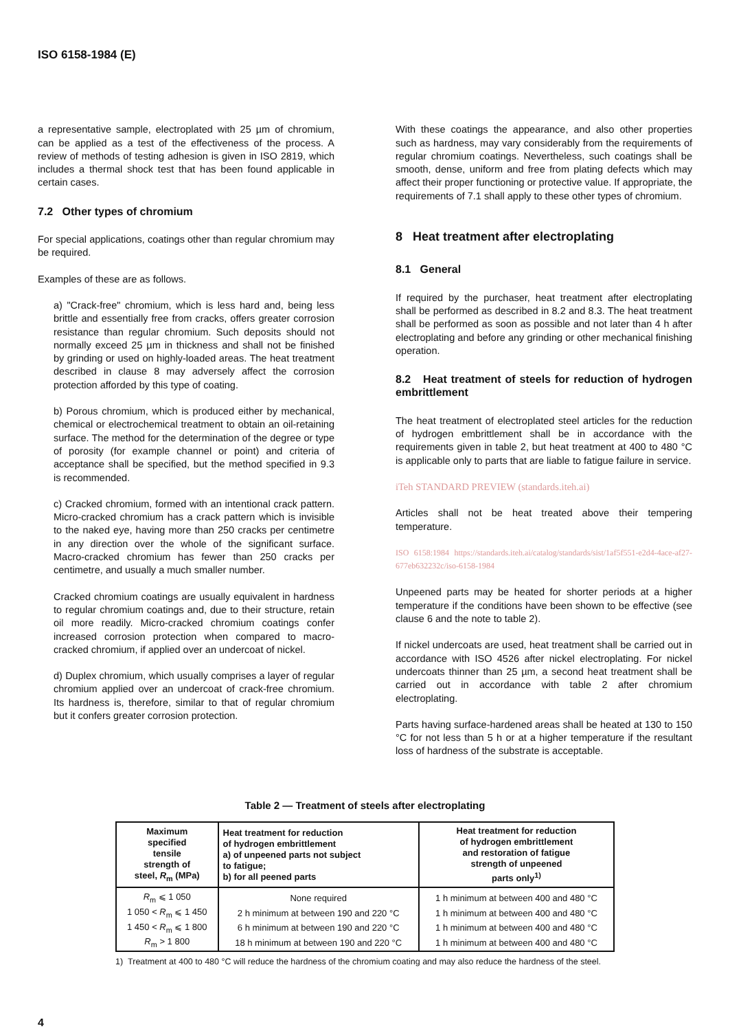ISO 6158-1984 (E)
a representative sample, electroplated with 25 µm of chromium, can be applied as a test of the effectiveness of the process. A review of methods of testing adhesion is given in ISO 2819, which includes a thermal shock test that has been found applicable in certain cases.
7.2 Other types of chromium
For special applications, coatings other than regular chromium may be required.
Examples of these are as follows.
a) "Crack-free" chromium, which is less hard and, being less brittle and essentially free from cracks, offers greater corrosion resistance than regular chromium. Such deposits should not normally exceed 25 µm in thickness and shall not be finished by grinding or used on highly-loaded areas. The heat treatment described in clause 8 may adversely affect the corrosion protection afforded by this type of coating.
b) Porous chromium, which is produced either by mechanical, chemical or electrochemical treatment to obtain an oil-retaining surface. The method for the determination of the degree or type of porosity (for example channel or point) and criteria of acceptance shall be specified, but the method specified in 9.3 is recommended.
c) Cracked chromium, formed with an intentional crack pattern. Micro-cracked chromium has a crack pattern which is invisible to the naked eye, having more than 250 cracks per centimetre in any direction over the whole of the significant surface. Macro-cracked chromium has fewer than 250 cracks per centimetre, and usually a much smaller number.
Cracked chromium coatings are usually equivalent in hardness to regular chromium coatings and, due to their structure, retain oil more readily. Micro-cracked chromium coatings confer increased corrosion protection when compared to macro-cracked chromium, if applied over an undercoat of nickel.
d) Duplex chromium, which usually comprises a layer of regular chromium applied over an undercoat of crack-free chromium. Its hardness is, therefore, similar to that of regular chromium but it confers greater corrosion protection.
With these coatings the appearance, and also other properties such as hardness, may vary considerably from the requirements of regular chromium coatings. Nevertheless, such coatings shall be smooth, dense, uniform and free from plating defects which may affect their proper functioning or protective value. If appropriate, the requirements of 7.1 shall apply to these other types of chromium.
8 Heat treatment after electroplating
8.1 General
If required by the purchaser, heat treatment after electroplating shall be performed as described in 8.2 and 8.3. The heat treatment shall be performed as soon as possible and not later than 4 h after electroplating and before any grinding or other mechanical finishing operation.
8.2 Heat treatment of steels for reduction of hydrogen embrittlement
The heat treatment of electroplated steel articles for the reduction of hydrogen embrittlement shall be in accordance with the requirements given in table 2, but heat treatment at 400 to 480 °C is applicable only to parts that are liable to fatigue failure in service.
iTeh STANDARD PREVIEW (standards.iteh.ai)
Articles shall not be heat treated above their tempering temperature.
ISO 6158:1984 https://standards.iteh.ai/catalog/standards/sist/1af5f551-e2d4-4ace-af27-677eb632232c/iso-6158-1984
Unpeened parts may be heated for shorter periods at a higher temperature if the conditions have been shown to be effective (see clause 6 and the note to table 2).
If nickel undercoats are used, heat treatment shall be carried out in accordance with ISO 4526 after nickel electroplating. For nickel undercoats thinner than 25 µm, a second heat treatment shall be carried out in accordance with table 2 after chromium electroplating.
Parts having surface-hardened areas shall be heated at 130 to 150 °C for not less than 5 h or at a higher temperature if the resultant loss of hardness of the substrate is acceptable.
Table 2 — Treatment of steels after electroplating
| Maximum specified tensile strength of steel, R<sub>m</sub> (MPa) | Heat treatment for reduction of hydrogen embrittlement a) of unpeened parts not subject to fatigue; b) for all peened parts | Heat treatment for reduction of hydrogen embrittlement and restoration of fatigue strength of unpeened parts only<sup>1)</sup> |
| --- | --- | --- |
| R<sub>m</sub> ⩽ 1 050 | None required | 1 h minimum at between 400 and 480 °C |
| 1 050 < R<sub>m</sub> ⩽ 1 450 | 2 h minimum at between 190 and 220 °C | 1 h minimum at between 400 and 480 °C |
| 1 450 < R<sub>m</sub> ⩽ 1 800 | 6 h minimum at between 190 and 220 °C | 1 h minimum at between 400 and 480 °C |
| R<sub>m</sub> > 1 800 | 18 h minimum at between 190 and 220 °C | 1 h minimum at between 400 and 480 °C |
1) Treatment at 400 to 480 °C will reduce the hardness of the chromium coating and may also reduce the hardness of the steel.
4